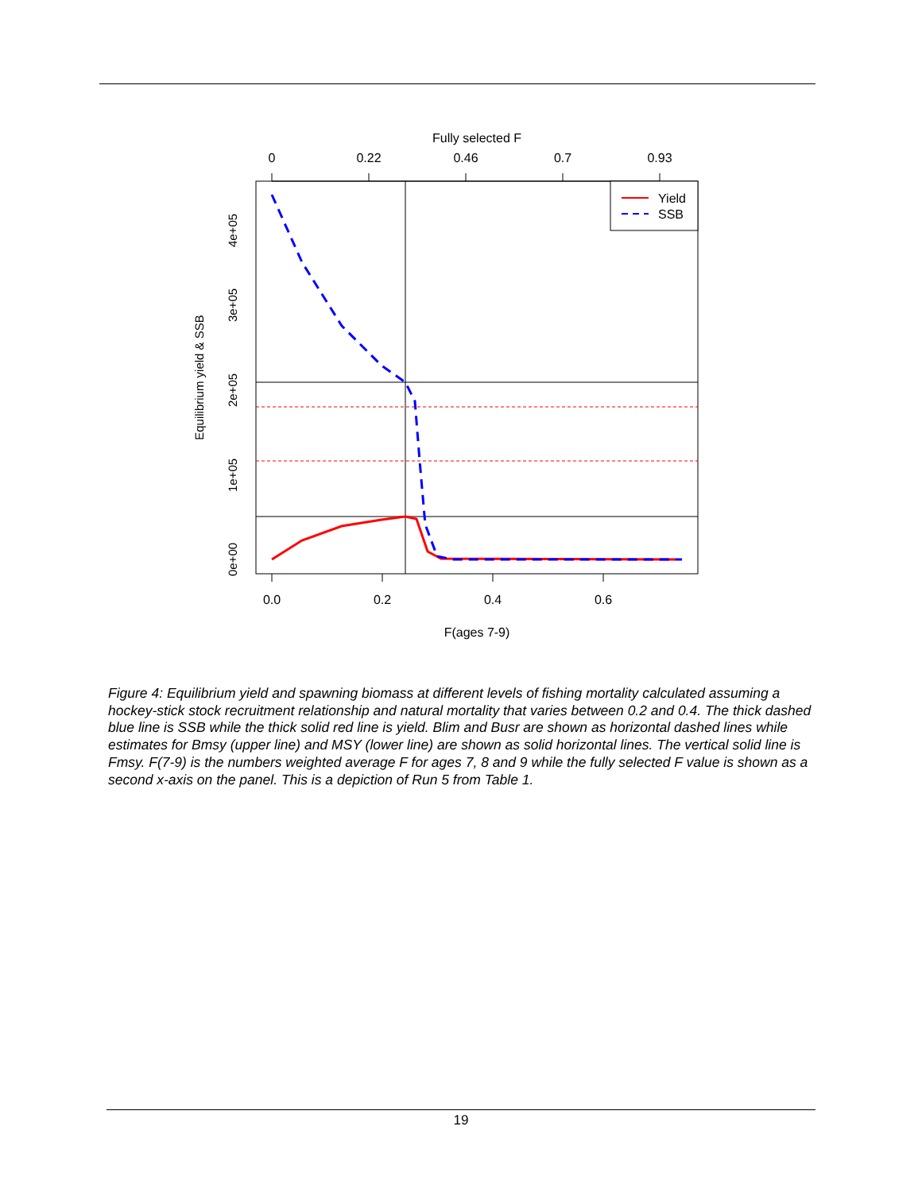Fully selected F
0
0.22
0.46
0.7
0.93
0.0
0.2
0.4
0.6
F(ages 7-9)
4e+05
3e+05
2e+05
1e+05
0e+00
Equilibrium yield & SSB
Yield
SSB
Figure 4: Equilibrium yield and spawning biomass at different levels of fishing mortality calculated assuming a hockey-stick stock recruitment relationship and natural mortality that varies between 0.2 and 0.4. The thick dashed blue line is SSB while the thick solid red line is yield. Blim and Busr are shown as horizontal dashed lines while estimates for Bmsy (upper line) and MSY (lower line) are shown as solid horizontal lines. The vertical solid line is Fmsy. F(7-9) is the numbers weighted average F for ages 7, 8 and 9 while the fully selected F value is shown as a second x-axis on the panel. This is a depiction of Run 5 from Table 1.
19